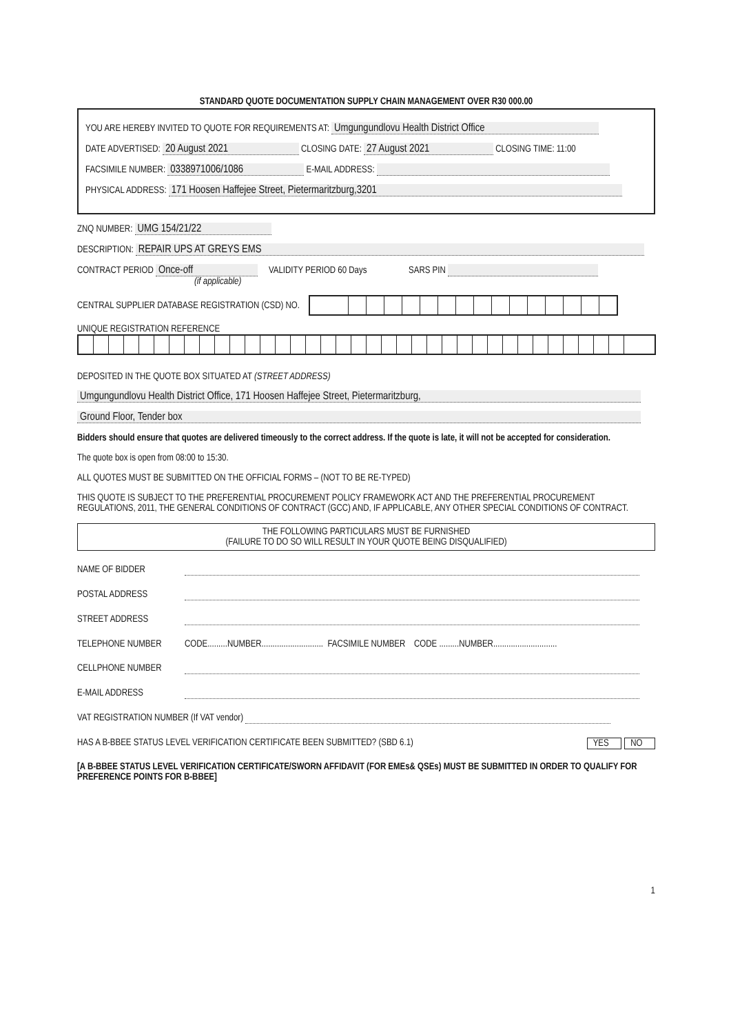STANDARD QUOTE DOCUMENTATION SUPPLY CHAIN MANAGEMENT OVER R30 000.00
YOU ARE HEREBY INVITED TO QUOTE FOR REQUIREMENTS AT: Umgungundlovu Health District Office
DATE ADVERTISED: 20 August 2021 CLOSING DATE: 27 August 2021 CLOSING TIME: 11:00
FACSIMILE NUMBER: 0338971006/1086 E-MAIL ADDRESS:
PHYSICAL ADDRESS: 171 Hoosen Haffejee Street, Pietermaritzburg,3201
ZNQ NUMBER: UMG 154/21/22
DESCRIPTION: REPAIR UPS AT GREYS EMS
CONTRACT PERIOD Once-off VALIDITY PERIOD 60 Days SARS PIN
(if applicable)
CENTRAL SUPPLIER DATABASE REGISTRATION (CSD) NO.
UNIQUE REGISTRATION REFERENCE
DEPOSITED IN THE QUOTE BOX SITUATED AT (STREET ADDRESS)
Umgungundlovu Health District Office, 171 Hoosen Haffejee Street, Pietermaritzburg,
Ground Floor, Tender box
Bidders should ensure that quotes are delivered timeously to the correct address. If the quote is late, it will not be accepted for consideration.
The quote box is open from 08:00 to 15:30.
ALL QUOTES MUST BE SUBMITTED ON THE OFFICIAL FORMS – (NOT TO BE RE-TYPED)
THIS QUOTE IS SUBJECT TO THE PREFERENTIAL PROCUREMENT POLICY FRAMEWORK ACT AND THE PREFERENTIAL PROCUREMENT REGULATIONS, 2011, THE GENERAL CONDITIONS OF CONTRACT (GCC) AND, IF APPLICABLE, ANY OTHER SPECIAL CONDITIONS OF CONTRACT.
THE FOLLOWING PARTICULARS MUST BE FURNISHED
(FAILURE TO DO SO WILL RESULT IN YOUR QUOTE BEING DISQUALIFIED)
NAME OF BIDDER
POSTAL ADDRESS
STREET ADDRESS
TELEPHONE NUMBER CODE.........NUMBER............................ FACSIMILE NUMBER CODE .........NUMBER.............................
CELLPHONE NUMBER
E-MAIL ADDRESS
VAT REGISTRATION NUMBER (If VAT vendor)
HAS A B-BBEE STATUS LEVEL VERIFICATION CERTIFICATE BEEN SUBMITTED? (SBD 6.1) NO YES
[A B-BBEE STATUS LEVEL VERIFICATION CERTIFICATE/SWORN AFFIDAVIT (FOR EMEs& QSEs) MUST BE SUBMITTED IN ORDER TO QUALIFY FOR PREFERENCE POINTS FOR B-BBEE]
1